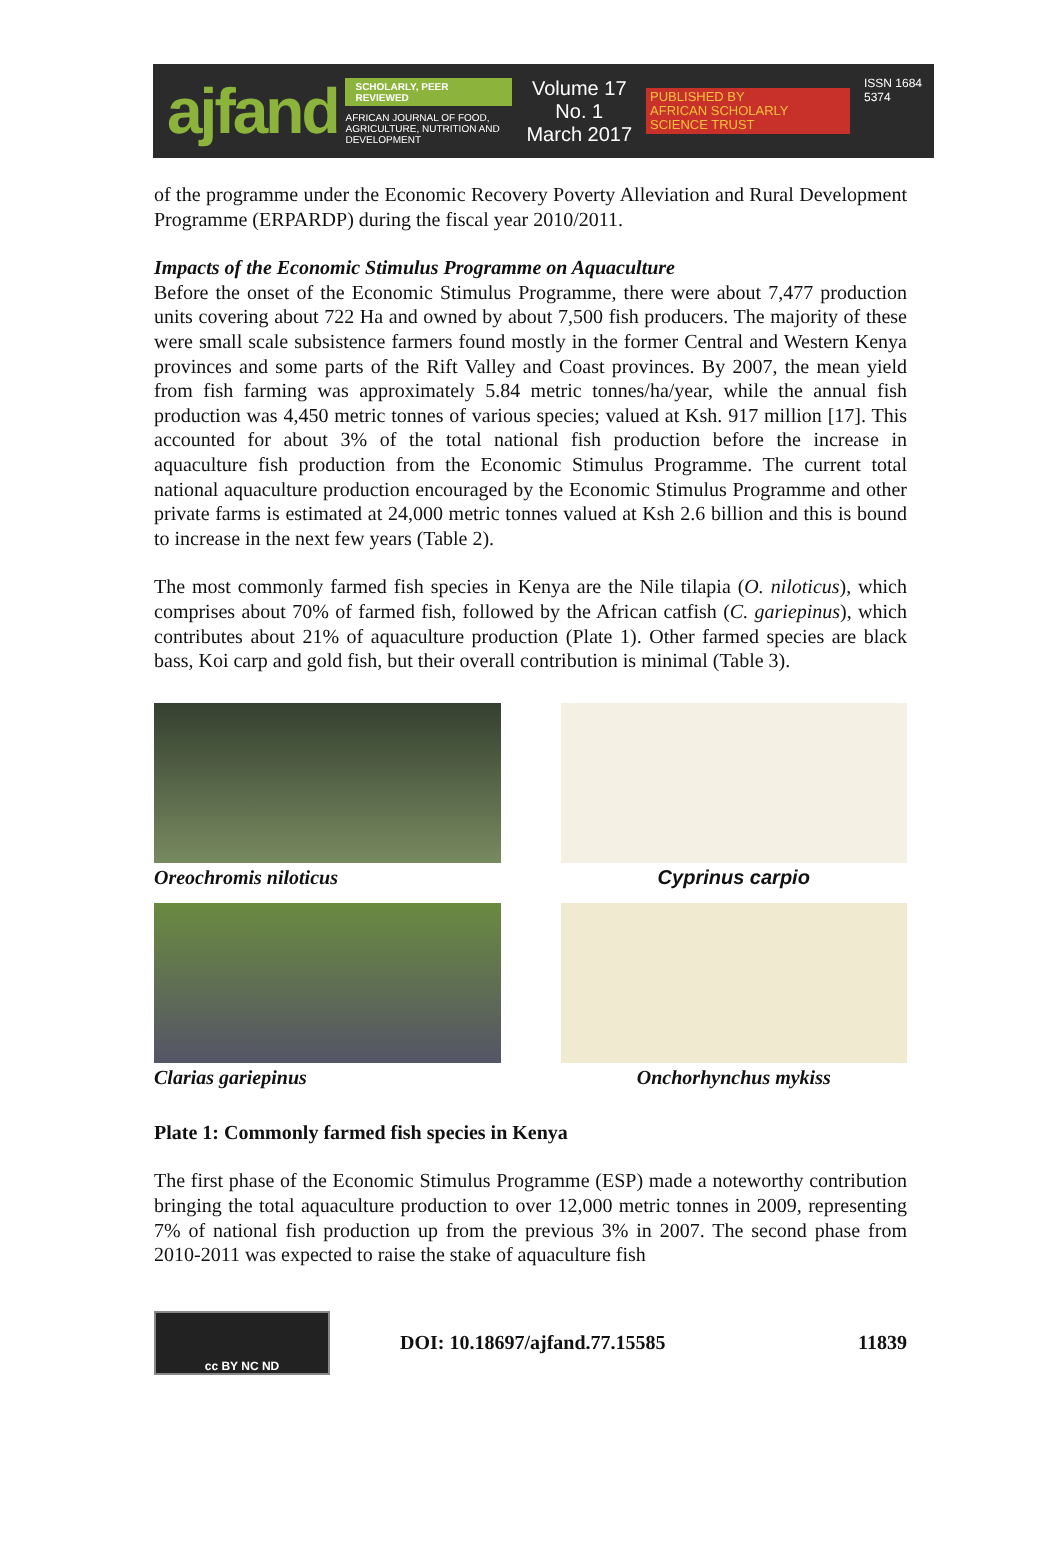ajfand
SCHOLARLY, PEER REVIEWED
AFRICAN JOURNAL OF FOOD, AGRICULTURE, NUTRITION AND DEVELOPMENT
Volume 17 No. 1
March 2017
PUBLISHED BY
AFRICAN SCHOLARLY SCIENCE TRUST
ISSN 1684 5374
of the programme under the Economic Recovery Poverty Alleviation and Rural Development Programme (ERPARDP) during the fiscal year 2010/2011.
Impacts of the Economic Stimulus Programme on Aquaculture
Before the onset of the Economic Stimulus Programme, there were about 7,477 production units covering about 722 Ha and owned by about 7,500 fish producers. The majority of these were small scale subsistence farmers found mostly in the former Central and Western Kenya provinces and some parts of the Rift Valley and Coast provinces. By 2007, the mean yield from fish farming was approximately 5.84 metric tonnes/ha/year, while the annual fish production was 4,450 metric tonnes of various species; valued at Ksh. 917 million [17]. This accounted for about 3% of the total national fish production before the increase in aquaculture fish production from the Economic Stimulus Programme. The current total national aquaculture production encouraged by the Economic Stimulus Programme and other private farms is estimated at 24,000 metric tonnes valued at Ksh 2.6 billion and this is bound to increase in the next few years (Table 2).
The most commonly farmed fish species in Kenya are the Nile tilapia (O. niloticus), which comprises about 70% of farmed fish, followed by the African catfish (C. gariepinus), which contributes about 21% of aquaculture production (Plate 1). Other farmed species are black bass, Koi carp and gold fish, but their overall contribution is minimal (Table 3).
Oreochromis niloticus
Cyprinus carpio
Clarias gariepinus
Onchorhynchus mykiss
Plate 1: Commonly farmed fish species in Kenya
The first phase of the Economic Stimulus Programme (ESP) made a noteworthy contribution bringing the total aquaculture production to over 12,000 metric tonnes in 2009, representing 7% of national fish production up from the previous 3% in 2007. The second phase from 2010-2011 was expected to raise the stake of aquaculture fish
cc BY NC ND
DOI: 10.18697/ajfand.77.15585 11839